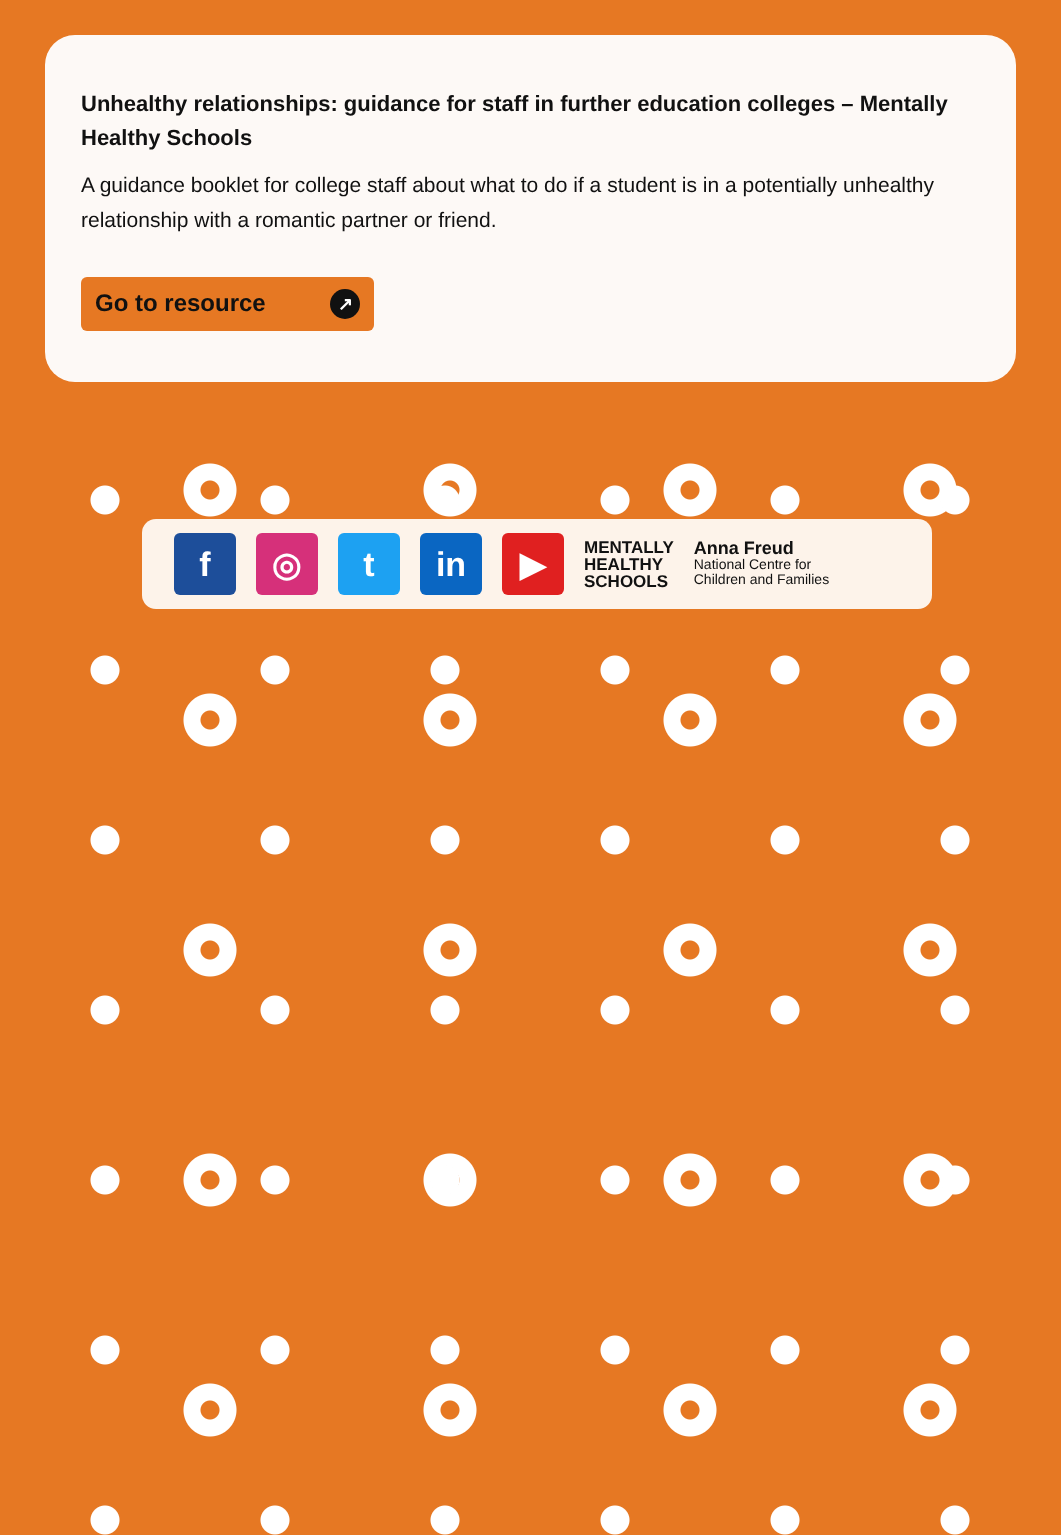Unhealthy relationships: guidance for staff in further education colleges – Mentally Healthy Schools
A guidance booklet for college staff about what to do if a student is in a potentially unhealthy relationship with a romantic partner or friend.
Go to resource ↗
f ◎ t in ▶
MENTALLY
HEALTHY
SCHOOLS
Anna Freud
National Centre for
Children and Families